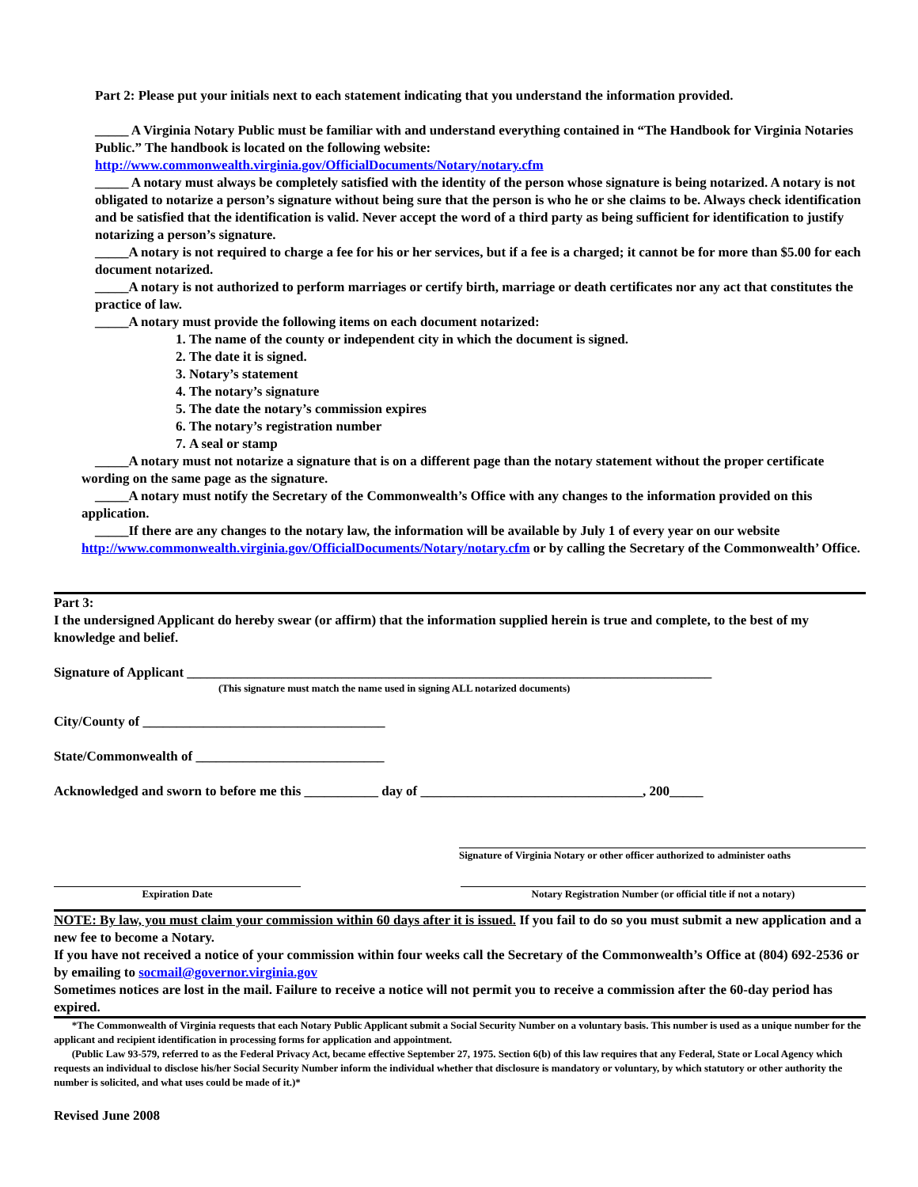Part 2: Please put your initials next to each statement indicating that you understand the information provided.
_____ A Virginia Notary Public must be familiar with and understand everything contained in “The Handbook for Virginia Notaries Public.” The handbook is located on the following website:
http://www.commonwealth.virginia.gov/OfficialDocuments/Notary/notary.cfm
_____ A notary must always be completely satisfied with the identity of the person whose signature is being notarized. A notary is not obligated to notarize a person’s signature without being sure that the person is who he or she claims to be. Always check identification and be satisfied that the identification is valid. Never accept the word of a third party as being sufficient for identification to justify notarizing a person’s signature.
_____A notary is not required to charge a fee for his or her services, but if a fee is a charged; it cannot be for more than $5.00 for each document notarized.
_____A notary is not authorized to perform marriages or certify birth, marriage or death certificates nor any act that constitutes the practice of law.
_____A notary must provide the following items on each document notarized:
1. The name of the county or independent city in which the document is signed.
2. The date it is signed.
3. Notary’s statement
4. The notary’s signature
5. The date the notary’s commission expires
6. The notary’s registration number
7. A seal or stamp
_____A notary must not notarize a signature that is on a different page than the notary statement without the proper certificate wording on the same page as the signature.
_____A notary must notify the Secretary of the Commonwealth’s Office with any changes to the information provided on this application.
_____If there are any changes to the notary law, the information will be available by July 1 of every year on our website http://www.commonwealth.virginia.gov/OfficialDocuments/Notary/notary.cfm or by calling the Secretary of the Commonwealth’ Office.
Part 3:
I the undersigned Applicant do hereby swear (or affirm) that the information supplied herein is true and complete, to the best of my knowledge and belief.
Signature of Applicant ______________________________________________________________________________
(This signature must match the name used in signing ALL notarized documents)
City/County of ____________________________________
State/Commonwealth of ____________________________
Acknowledged and sworn to before me this ___________ day of _________________________________, 200_____
Signature of Virginia Notary or other officer authorized to administer oaths
Expiration Date Notary Registration Number (or official title if not a notary)
NOTE: By law, you must claim your commission within 60 days after it is issued. If you fail to do so you must submit a new application and a new fee to become a Notary.
If you have not received a notice of your commission within four weeks call the Secretary of the Commonwealth’s Office at (804) 692-2536 or by emailing to socmail@governor.virginia.gov
Sometimes notices are lost in the mail. Failure to receive a notice will not permit you to receive a commission after the 60-day period has expired.
*The Commonwealth of Virginia requests that each Notary Public Applicant submit a Social Security Number on a voluntary basis. This number is used as a unique number for the applicant and recipient identification in processing forms for application and appointment.
(Public Law 93-579, referred to as the Federal Privacy Act, became effective September 27, 1975. Section 6(b) of this law requires that any Federal, State or Local Agency which requests an individual to disclose his/her Social Security Number inform the individual whether that disclosure is mandatory or voluntary, by which statutory or other authority the number is solicited, and what uses could be made of it.)*
Revised June 2008